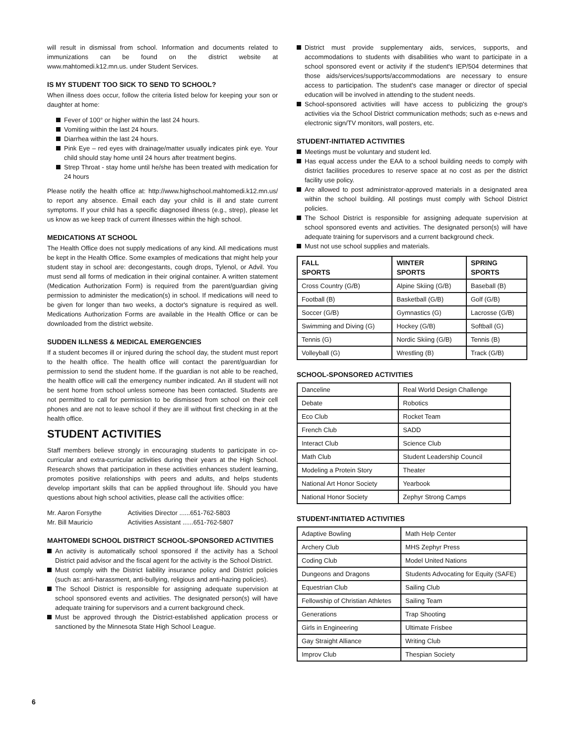will result in dismissal from school. Information and documents related to immunizations can be found on the district website at www.mahtomedi.k12.mn.us. under Student Services.
IS MY STUDENT TOO SICK TO SEND TO SCHOOL?
When illness does occur, follow the criteria listed below for keeping your son or daughter at home:
Fever of 100° or higher within the last 24 hours.
Vomiting within the last 24 hours.
Diarrhea within the last 24 hours.
Pink Eye – red eyes with drainage/matter usually indicates pink eye. Your child should stay home until 24 hours after treatment begins.
Strep Throat - stay home until he/she has been treated with medication for 24 hours
Please notify the health office at: http://www.highschool.mahtomedi.k12.mn.us/ to report any absence. Email each day your child is ill and state current symptoms. If your child has a specific diagnosed illness (e.g., strep), please let us know as we keep track of current illnesses within the high school.
MEDICATIONS AT SCHOOL
The Health Office does not supply medications of any kind. All medications must be kept in the Health Office. Some examples of medications that might help your student stay in school are: decongestants, cough drops, Tylenol, or Advil. You must send all forms of medication in their original container. A written statement (Medication Authorization Form) is required from the parent/guardian giving permission to administer the medication(s) in school. If medications will need to be given for longer than two weeks, a doctor's signature is required as well. Medications Authorization Forms are available in the Health Office or can be downloaded from the district website.
SUDDEN ILLNESS & MEDICAL EMERGENCIES
If a student becomes ill or injured during the school day, the student must report to the health office. The health office will contact the parent/guardian for permission to send the student home. If the guardian is not able to be reached, the health office will call the emergency number indicated. An ill student will not be sent home from school unless someone has been contacted. Students are not permitted to call for permission to be dismissed from school on their cell phones and are not to leave school if they are ill without first checking in at the health office.
STUDENT ACTIVITIES
Staff members believe strongly in encouraging students to participate in co-curricular and extra-curricular activities during their years at the High School. Research shows that participation in these activities enhances student learning, promotes positive relationships with peers and adults, and helps students develop important skills that can be applied throughout life. Should you have questions about high school activities, please call the activities office:
| Mr. Aaron Forsythe | Activities Director ......651-762-5803 |
| Mr. Bill Mauricio | Activities Assistant ......651-762-5807 |
MAHTOMEDI SCHOOL DISTRICT SCHOOL-SPONSORED ACTIVITIES
An activity is automatically school sponsored if the activity has a School District paid advisor and the fiscal agent for the activity is the School District.
Must comply with the District liability insurance policy and District policies (such as: anti-harassment, anti-bullying, religious and anti-hazing policies).
The School District is responsible for assigning adequate supervision at school sponsored events and activities. The designated person(s) will have adequate training for supervisors and a current background check.
Must be approved through the District-established application process or sanctioned by the Minnesota State High School League.
District must provide supplementary aids, services, supports, and accommodations to students with disabilities who want to participate in a school sponsored event or activity if the student's IEP/504 determines that those aids/services/supports/accommodations are necessary to ensure access to participation. The student's case manager or director of special education will be involved in attending to the student needs.
School-sponsored activities will have access to publicizing the group's activities via the School District communication methods; such as e-news and electronic sign/TV monitors, wall posters, etc.
STUDENT-INITIATED ACTIVITIES
Meetings must be voluntary and student led.
Has equal access under the EAA to a school building needs to comply with district facilities procedures to reserve space at no cost as per the district facility use policy.
Are allowed to post administrator-approved materials in a designated area within the school building. All postings must comply with School District policies.
The School District is responsible for assigning adequate supervision at school sponsored events and activities. The designated person(s) will have adequate training for supervisors and a current background check.
Must not use school supplies and materials.
| FALL SPORTS | WINTER SPORTS | SPRING SPORTS |
| --- | --- | --- |
| Cross Country (G/B) | Alpine Skiing (G/B) | Baseball (B) |
| Football (B) | Basketball (G/B) | Golf (G/B) |
| Soccer (G/B) | Gymnastics (G) | Lacrosse (G/B) |
| Swimming and Diving (G) | Hockey (G/B) | Softball (G) |
| Tennis (G) | Nordic Skiing (G/B) | Tennis (B) |
| Volleyball (G) | Wrestling (B) | Track (G/B) |
SCHOOL-SPONSORED ACTIVITIES
| Danceline | Real World Design Challenge |
| Debate | Robotics |
| Eco Club | Rocket Team |
| French Club | SADD |
| Interact Club | Science Club |
| Math Club | Student Leadership Council |
| Modeling a Protein Story | Theater |
| National Art Honor Society | Yearbook |
| National Honor Society | Zephyr Strong Camps |
STUDENT-INITIATED ACTIVITIES
| Adaptive Bowling | Math Help Center |
| Archery Club | MHS Zephyr Press |
| Coding Club | Model United Nations |
| Dungeons and Dragons | Students Advocating for Equity (SAFE) |
| Equestrian Club | Sailing Club |
| Fellowship of Christian Athletes | Sailing Team |
| Generations | Trap Shooting |
| Girls in Engineering | Ultimate Frisbee |
| Gay Straight Alliance | Writing Club |
| Improv Club | Thespian Society |
6